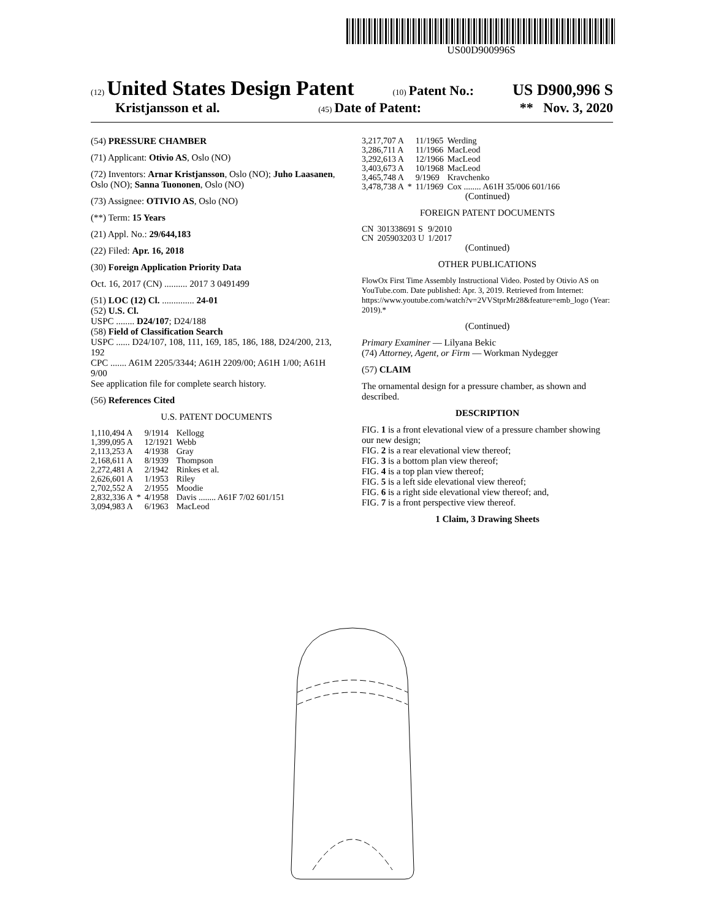US00D900996S
(12) United States Design Patent (10) Patent No.: US D900,996 S
Kristjansson et al. (45) Date of Patent: ** Nov. 3, 2020
(54) PRESSURE CHAMBER
(71) Applicant: Otivio AS, Oslo (NO)
(72) Inventors: Arnar Kristjansson, Oslo (NO); Juho Laasanen, Oslo (NO); Sanna Tuononen, Oslo (NO)
(73) Assignee: OTIVIO AS, Oslo (NO)
(**) Term: 15 Years
(21) Appl. No.: 29/644,183
(22) Filed: Apr. 16, 2018
(30) Foreign Application Priority Data
Oct. 16, 2017 (CN) .......... 2017 3 0491499
(51) LOC (12) Cl. .............. 24-01
(52) U.S. Cl.
USPC ........ D24/107; D24/188
(58) Field of Classification Search
USPC ...... D24/107, 108, 111, 169, 185, 186, 188, D24/200, 213, 192
CPC ....... A61M 2205/3344; A61H 2209/00; A61H 1/00; A61H 9/00
See application file for complete search history.
(56) References Cited
U.S. PATENT DOCUMENTS
| 1,110,494 A | | 9/1914 | Kellogg |
| 1,399,095 A | | 12/1921 | Webb |
| 2,113,253 A | | 4/1938 | Gray |
| 2,168,611 A | | 8/1939 | Thompson |
| 2,272,481 A | | 2/1942 | Rinkes et al. |
| 2,626,601 A | | 1/1953 | Riley |
| 2,702,552 A | | 2/1955 | Moodie |
| 2,832,336 A | * | 4/1958 | Davis ........ A61F 7/02 601/151 |
| 3,094,983 A | | 6/1963 | MacLeod |
| 3,217,707 A | | 11/1965 | Werding |
| 3,286,711 A | | 11/1966 | MacLeod |
| 3,292,613 A | | 12/1966 | MacLeod |
| 3,403,673 A | | 10/1968 | MacLeod |
| 3,465,748 A | | 9/1969 | Kravchenko |
| 3,478,738 A | * | 11/1969 | Cox ........ A61H 35/006 601/166 |
(Continued)
FOREIGN PATENT DOCUMENTS
| CN | 301338691 S | 9/2010 |
| CN | 205903203 U | 1/2017 |
(Continued)
OTHER PUBLICATIONS
FlowOx First Time Assembly Instructional Video. Posted by Otivio AS on YouTube.com. Date published: Apr. 3, 2019. Retrieved from Internet: https://www.youtube.com/watch?v=2VVStprMr28&feature=emb_logo (Year: 2019).*
(Continued)
Primary Examiner — Lilyana Bekic
(74) Attorney, Agent, or Firm — Workman Nydegger
(57) CLAIM
The ornamental design for a pressure chamber, as shown and described.
DESCRIPTION
FIG. 1 is a front elevational view of a pressure chamber showing our new design;
FIG. 2 is a rear elevational view thereof;
FIG. 3 is a bottom plan view thereof;
FIG. 4 is a top plan view thereof;
FIG. 5 is a left side elevational view thereof;
FIG. 6 is a right side elevational view thereof; and,
FIG. 7 is a front perspective view thereof.
1 Claim, 3 Drawing Sheets